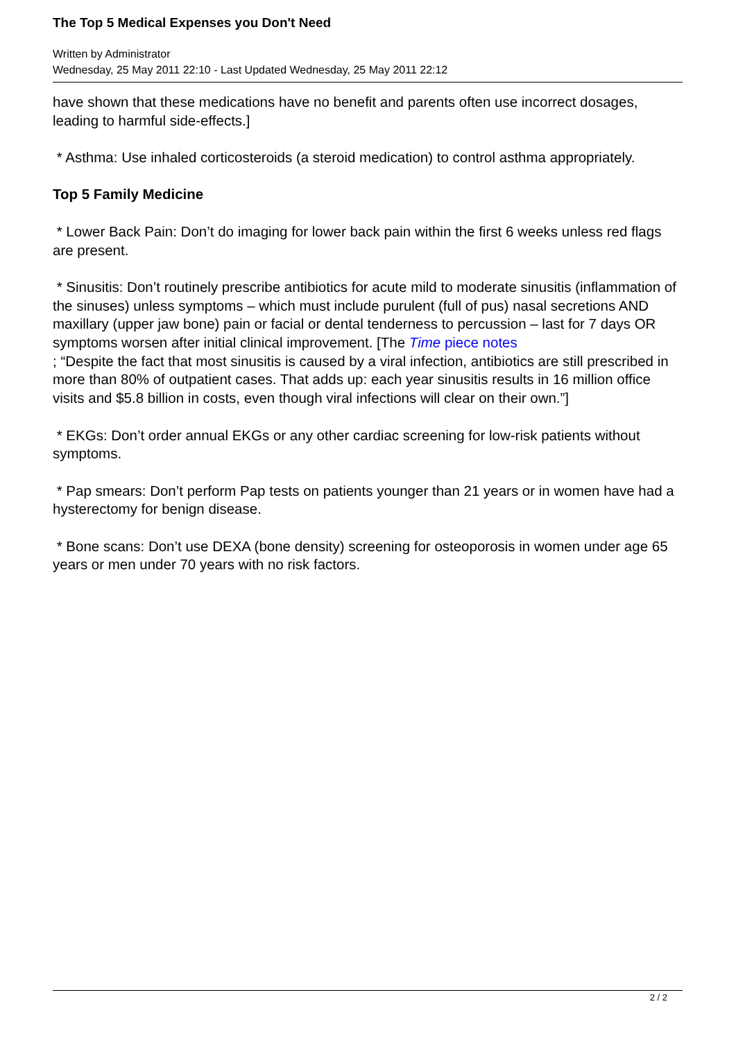The Top 5 Medical Expenses you Don't Need
Written by Administrator
Wednesday, 25 May 2011 22:10 - Last Updated Wednesday, 25 May 2011 22:12
have shown that these medications have no benefit and parents often use incorrect dosages, leading to harmful side-effects.]
* Asthma: Use inhaled corticosteroids (a steroid medication) to control asthma appropriately.
Top 5 Family Medicine
* Lower Back Pain: Don’t do imaging for lower back pain within the first 6 weeks unless red flags are present.
* Sinusitis: Don’t routinely prescribe antibiotics for acute mild to moderate sinusitis (inflammation of the sinuses) unless symptoms – which must include purulent (full of pus) nasal secretions AND maxillary (upper jaw bone) pain or facial or dental tenderness to percussion – last for 7 days OR symptoms worsen after initial clinical improvement. [The Time piece notes
; “Despite the fact that most sinusitis is caused by a viral infection, antibiotics are still prescribed in more than 80% of outpatient cases. That adds up: each year sinusitis results in 16 million office visits and $5.8 billion in costs, even though viral infections will clear on their own.”]
* EKGs: Don’t order annual EKGs or any other cardiac screening for low-risk patients without symptoms.
* Pap smears: Don’t perform Pap tests on patients younger than 21 years or in women have had a hysterectomy for benign disease.
* Bone scans: Don’t use DEXA (bone density) screening for osteoporosis in women under age 65 years or men under 70 years with no risk factors.
2 / 2